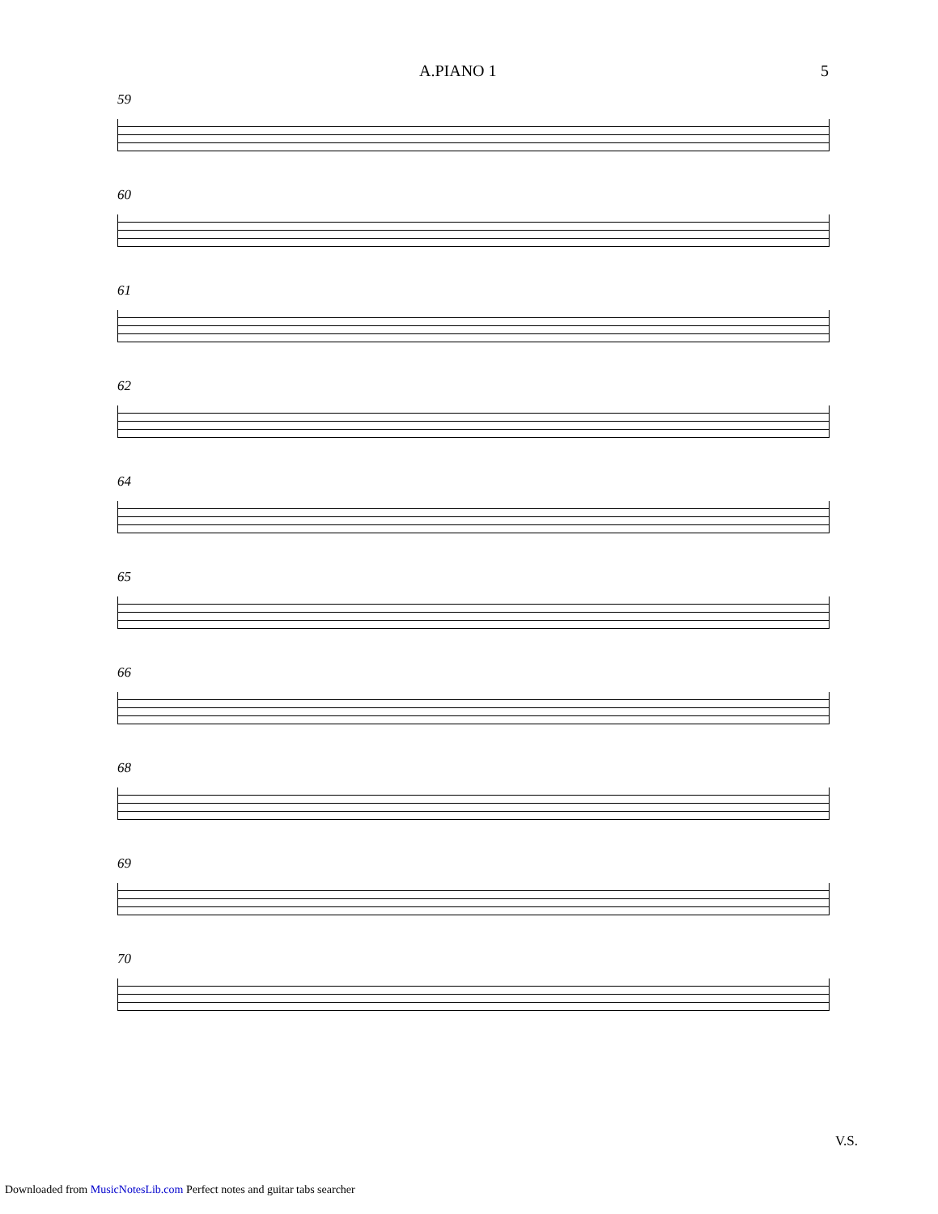A.PIANO 1 5
59
60
61
62
64
65
66
68
69
70
V.S.
Downloaded from MusicNotesLib.com Perfect notes and guitar tabs searcher